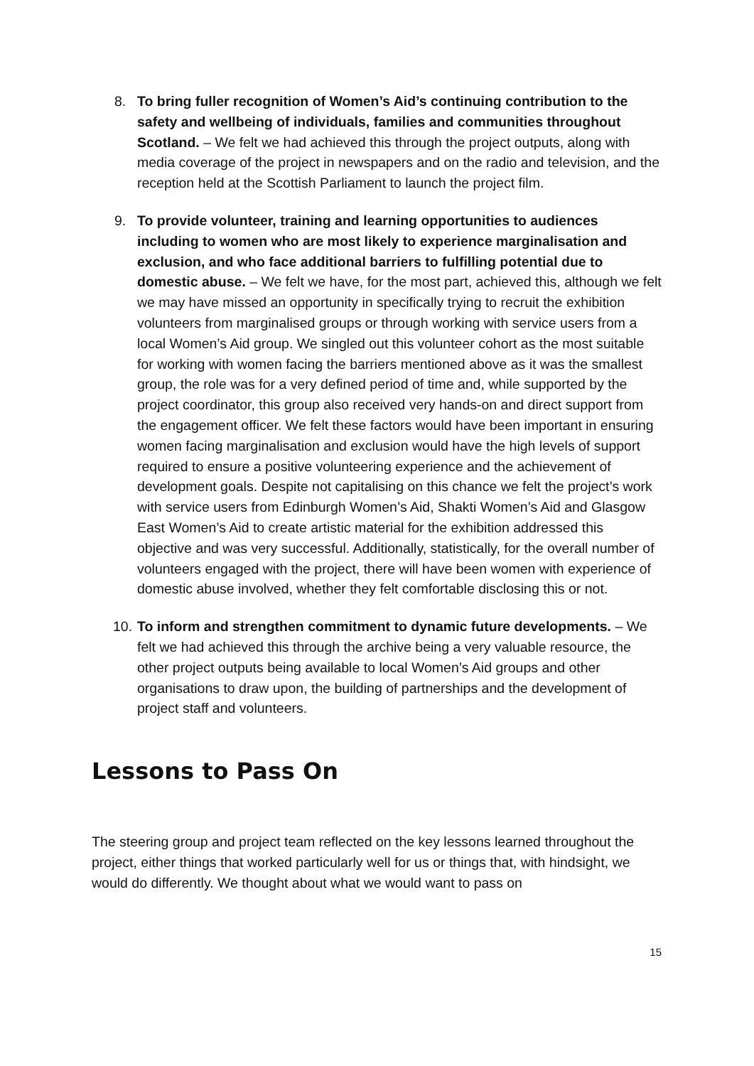8. To bring fuller recognition of Women’s Aid’s continuing contribution to the safety and wellbeing of individuals, families and communities throughout Scotland. – We felt we had achieved this through the project outputs, along with media coverage of the project in newspapers and on the radio and television, and the reception held at the Scottish Parliament to launch the project film.
9. To provide volunteer, training and learning opportunities to audiences including to women who are most likely to experience marginalisation and exclusion, and who face additional barriers to fulfilling potential due to domestic abuse. – We felt we have, for the most part, achieved this, although we felt we may have missed an opportunity in specifically trying to recruit the exhibition volunteers from marginalised groups or through working with service users from a local Women’s Aid group. We singled out this volunteer cohort as the most suitable for working with women facing the barriers mentioned above as it was the smallest group, the role was for a very defined period of time and, while supported by the project coordinator, this group also received very hands-on and direct support from the engagement officer. We felt these factors would have been important in ensuring women facing marginalisation and exclusion would have the high levels of support required to ensure a positive volunteering experience and the achievement of development goals. Despite not capitalising on this chance we felt the project’s work with service users from Edinburgh Women’s Aid, Shakti Women’s Aid and Glasgow East Women’s Aid to create artistic material for the exhibition addressed this objective and was very successful. Additionally, statistically, for the overall number of volunteers engaged with the project, there will have been women with experience of domestic abuse involved, whether they felt comfortable disclosing this or not.
10. To inform and strengthen commitment to dynamic future developments. – We felt we had achieved this through the archive being a very valuable resource, the other project outputs being available to local Women’s Aid groups and other organisations to draw upon, the building of partnerships and the development of project staff and volunteers.
Lessons to Pass On
The steering group and project team reflected on the key lessons learned throughout the project, either things that worked particularly well for us or things that, with hindsight, we would do differently. We thought about what we would want to pass on
15